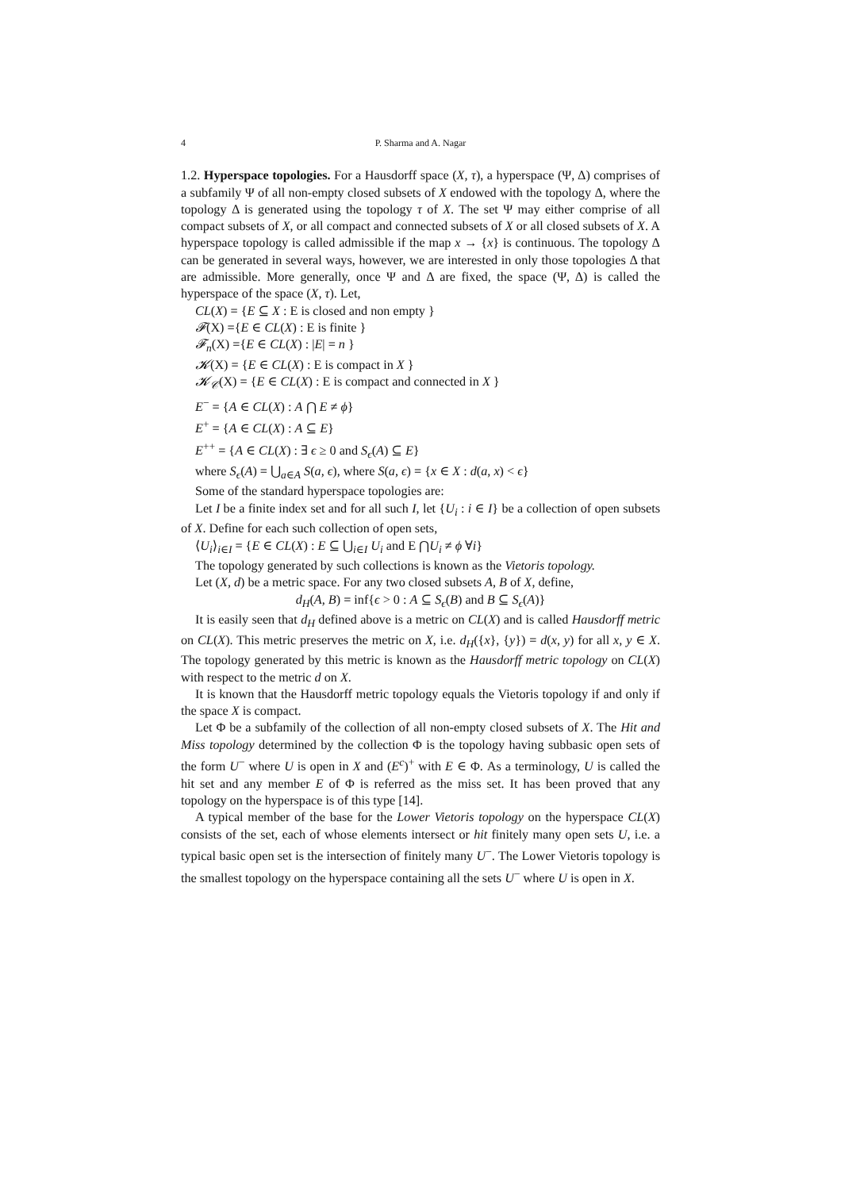4 P. Sharma and A. Nagar
1.2. Hyperspace topologies. For a Hausdorff space (X, τ), a hyperspace (Ψ, Δ) comprises of a subfamily Ψ of all non-empty closed subsets of X endowed with the topology Δ, where the topology Δ is generated using the topology τ of X. The set Ψ may either comprise of all compact subsets of X, or all compact and connected subsets of X or all closed subsets of X. A hyperspace topology is called admissible if the map x → {x} is continuous. The topology Δ can be generated in several ways, however, we are interested in only those topologies Δ that are admissible. More generally, once Ψ and Δ are fixed, the space (Ψ, Δ) is called the hyperspace of the space (X, τ). Let,
CL(X) = {E ⊆ X : E is closed and non empty }
𝓕(X) ={E ∈ CL(X) : E is finite }
𝓕<sub>n</sub>(X) ={E ∈ CL(X) : |E| = n }
𝓚(X) = {E ∈ CL(X) : E is compact in X }
𝓚<sub>𝒞</sub>(X) = {E ∈ CL(X) : E is compact and connected in X }
E<sup>−</sup> = {A ∈ CL(X) : A ⋂ E ≠ ϕ}
E<sup>+</sup> = {A ∈ CL(X) : A ⊆ E}
E<sup>++</sup> = {A ∈ CL(X) : ∃ ϵ ≥ 0 and S<sub>ϵ</sub>(A) ⊆ E}
where S<sub>ϵ</sub>(A) = ⋃<sub>a∈A</sub> S(a, ϵ), where S(a, ϵ) = {x ∈ X : d(a, x) < ϵ}
Some of the standard hyperspace topologies are:
Let I be a finite index set and for all such I, let {U<sub>i</sub> : i ∈ I} be a collection of open subsets of X. Define for each such collection of open sets,
⟨U<sub>i</sub>⟩<sub>i∈I</sub> = {E ∈ CL(X) : E ⊆ ⋃<sub>i∈I</sub> U<sub>i</sub> and E ⋂U<sub>i</sub> ≠ ϕ ∀i}
The topology generated by such collections is known as the Vietoris topology.
Let (X, d) be a metric space. For any two closed subsets A, B of X, define,
d<sub>H</sub>(A, B) = inf{ϵ > 0 : A ⊆ S<sub>ϵ</sub>(B) and B ⊆ S<sub>ϵ</sub>(A)}
It is easily seen that d<sub>H</sub> defined above is a metric on CL(X) and is called Hausdorff metric on CL(X). This metric preserves the metric on X, i.e. d<sub>H</sub>({x}, {y}) = d(x, y) for all x, y ∈ X. The topology generated by this metric is known as the Hausdorff metric topology on CL(X) with respect to the metric d on X.
It is known that the Hausdorff metric topology equals the Vietoris topology if and only if the space X is compact.
Let Φ be a subfamily of the collection of all non-empty closed subsets of X. The Hit and Miss topology determined by the collection Φ is the topology having subbasic open sets of the form U<sup>−</sup> where U is open in X and (E<sup>c</sup>)<sup>+</sup> with E ∈ Φ. As a terminology, U is called the hit set and any member E of Φ is referred as the miss set. It has been proved that any topology on the hyperspace is of this type [14].
A typical member of the base for the Lower Vietoris topology on the hyperspace CL(X) consists of the set, each of whose elements intersect or hit finitely many open sets U, i.e. a typical basic open set is the intersection of finitely many U<sup>−</sup>. The Lower Vietoris topology is the smallest topology on the hyperspace containing all the sets U<sup>−</sup> where U is open in X.